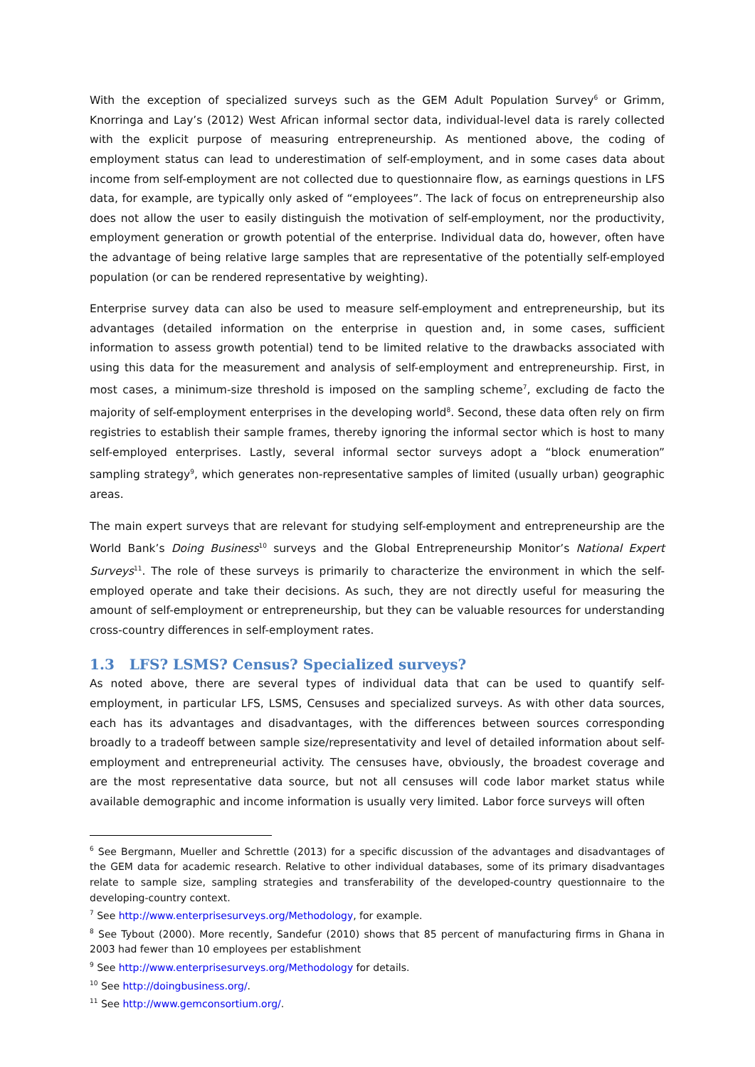With the exception of specialized surveys such as the GEM Adult Population Survey<sup>6</sup> or Grimm, Knorringa and Lay’s (2012) West African informal sector data, individual-level data is rarely collected with the explicit purpose of measuring entrepreneurship. As mentioned above, the coding of employment status can lead to underestimation of self-employment, and in some cases data about income from self-employment are not collected due to questionnaire flow, as earnings questions in LFS data, for example, are typically only asked of “employees”. The lack of focus on entrepreneurship also does not allow the user to easily distinguish the motivation of self-employment, nor the productivity, employment generation or growth potential of the enterprise. Individual data do, however, often have the advantage of being relative large samples that are representative of the potentially self-employed population (or can be rendered representative by weighting).
Enterprise survey data can also be used to measure self-employment and entrepreneurship, but its advantages (detailed information on the enterprise in question and, in some cases, sufficient information to assess growth potential) tend to be limited relative to the drawbacks associated with using this data for the measurement and analysis of self-employment and entrepreneurship. First, in most cases, a minimum-size threshold is imposed on the sampling scheme<sup>7</sup>, excluding de facto the majority of self-employment enterprises in the developing world<sup>8</sup>. Second, these data often rely on firm registries to establish their sample frames, thereby ignoring the informal sector which is host to many self-employed enterprises. Lastly, several informal sector surveys adopt a “block enumeration” sampling strategy<sup>9</sup>, which generates non-representative samples of limited (usually urban) geographic areas.
The main expert surveys that are relevant for studying self-employment and entrepreneurship are the World Bank’s Doing Business<sup>10</sup> surveys and the Global Entrepreneurship Monitor’s National Expert Surveys<sup>11</sup>. The role of these surveys is primarily to characterize the environment in which the self-employed operate and take their decisions. As such, they are not directly useful for measuring the amount of self-employment or entrepreneurship, but they can be valuable resources for understanding cross-country differences in self-employment rates.
1.3 LFS? LSMS? Census? Specialized surveys?
As noted above, there are several types of individual data that can be used to quantify self-employment, in particular LFS, LSMS, Censuses and specialized surveys. As with other data sources, each has its advantages and disadvantages, with the differences between sources corresponding broadly to a tradeoff between sample size/representativity and level of detailed information about self-employment and entrepreneurial activity. The censuses have, obviously, the broadest coverage and are the most representative data source, but not all censuses will code labor market status while available demographic and income information is usually very limited. Labor force surveys will often
<sup>6</sup> See Bergmann, Mueller and Schrettle (2013) for a specific discussion of the advantages and disadvantages of the GEM data for academic research. Relative to other individual databases, some of its primary disadvantages relate to sample size, sampling strategies and transferability of the developed-country questionnaire to the developing-country context.
<sup>7</sup> See http://www.enterprisesurveys.org/Methodology, for example.
<sup>8</sup> See Tybout (2000). More recently, Sandefur (2010) shows that 85 percent of manufacturing firms in Ghana in 2003 had fewer than 10 employees per establishment
<sup>9</sup> See http://www.enterprisesurveys.org/Methodology for details.
<sup>10</sup> See http://doingbusiness.org/.
<sup>11</sup> See http://www.gemconsortium.org/.